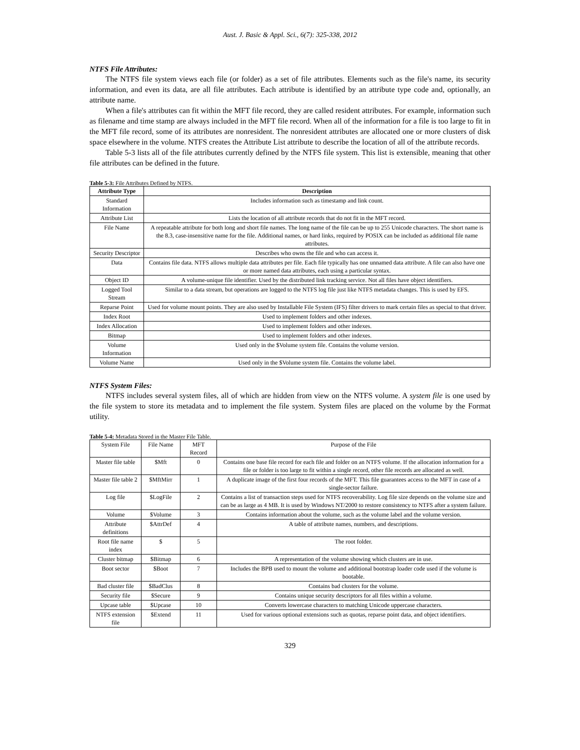Aust. J. Basic & Appl. Sci., 6(7): 325-338, 2012
NTFS File Attributes:
The NTFS file system views each file (or folder) as a set of file attributes. Elements such as the file's name, its security information, and even its data, are all file attributes. Each attribute is identified by an attribute type code and, optionally, an attribute name.
When a file's attributes can fit within the MFT file record, they are called resident attributes. For example, information such as filename and time stamp are always included in the MFT file record. When all of the information for a file is too large to fit in the MFT file record, some of its attributes are nonresident. The nonresident attributes are allocated one or more clusters of disk space elsewhere in the volume. NTFS creates the Attribute List attribute to describe the location of all of the attribute records.
Table 5-3 lists all of the file attributes currently defined by the NTFS file system. This list is extensible, meaning that other file attributes can be defined in the future.
Table 5-3: File Attributes Defined by NTFS.
| Attribute Type | Description |
| --- | --- |
| Standard Information | Includes information such as timestamp and link count. |
| Attribute List | Lists the location of all attribute records that do not fit in the MFT record. |
| File Name | A repeatable attribute for both long and short file names. The long name of the file can be up to 255 Unicode characters. The short name is the 8.3, case-insensitive name for the file. Additional names, or hard links, required by POSIX can be included as additional file name attributes. |
| Security Descriptor | Describes who owns the file and who can access it. |
| Data | Contains file data. NTFS allows multiple data attributes per file. Each file typically has one unnamed data attribute. A file can also have one or more named data attributes, each using a particular syntax. |
| Object ID | A volume-unique file identifier. Used by the distributed link tracking service. Not all files have object identifiers. |
| Logged Tool Stream | Similar to a data stream, but operations are logged to the NTFS log file just like NTFS metadata changes. This is used by EFS. |
| Reparse Point | Used for volume mount points. They are also used by Installable File System (IFS) filter drivers to mark certain files as special to that driver. |
| Index Root | Used to implement folders and other indexes. |
| Index Allocation | Used to implement folders and other indexes. |
| Bitmap | Used to implement folders and other indexes. |
| Volume Information | Used only in the $Volume system file. Contains the volume version. |
| Volume Name | Used only in the $Volume system file. Contains the volume label. |
NTFS System Files:
NTFS includes several system files, all of which are hidden from view on the NTFS volume. A system file is one used by the file system to store its metadata and to implement the file system. System files are placed on the volume by the Format utility.
Table 5-4: Metadata Stored in the Master File Table.
| System File | File Name | MFT Record | Purpose of the File |
| Master file table | $Mft | 0 | Contains one base file record for each file and folder on an NTFS volume. If the allocation information for a file or folder is too large to fit within a single record, other file records are allocated as well. |
| Master file table 2 | $MftMirr | 1 | A duplicate image of the first four records of the MFT. This file guarantees access to the MFT in case of a single-sector failure. |
| Log file | $LogFile | 2 | Contains a list of transaction steps used for NTFS recoverability. Log file size depends on the volume size and can be as large as 4 MB. It is used by Windows NT/2000 to restore consistency to NTFS after a system failure. |
| Volume | $Volume | 3 | Contains information about the volume, such as the volume label and the volume version. |
| Attribute definitions | $AttrDef | 4 | A table of attribute names, numbers, and descriptions. |
| Root file name index | $ | 5 | The root folder. |
| Cluster bitmap | $Bitmap | 6 | A representation of the volume showing which clusters are in use. |
| Boot sector | $Boot | 7 | Includes the BPB used to mount the volume and additional bootstrap loader code used if the volume is bootable. |
| Bad cluster file | $BadClus | 8 | Contains bad clusters for the volume. |
| Security file | $Secure | 9 | Contains unique security descriptors for all files within a volume. |
| Upcase table | $Upcase | 10 | Converts lowercase characters to matching Unicode uppercase characters. |
| NTFS extension file | $Extend | 11 | Used for various optional extensions such as quotas, reparse point data, and object identifiers. |
329